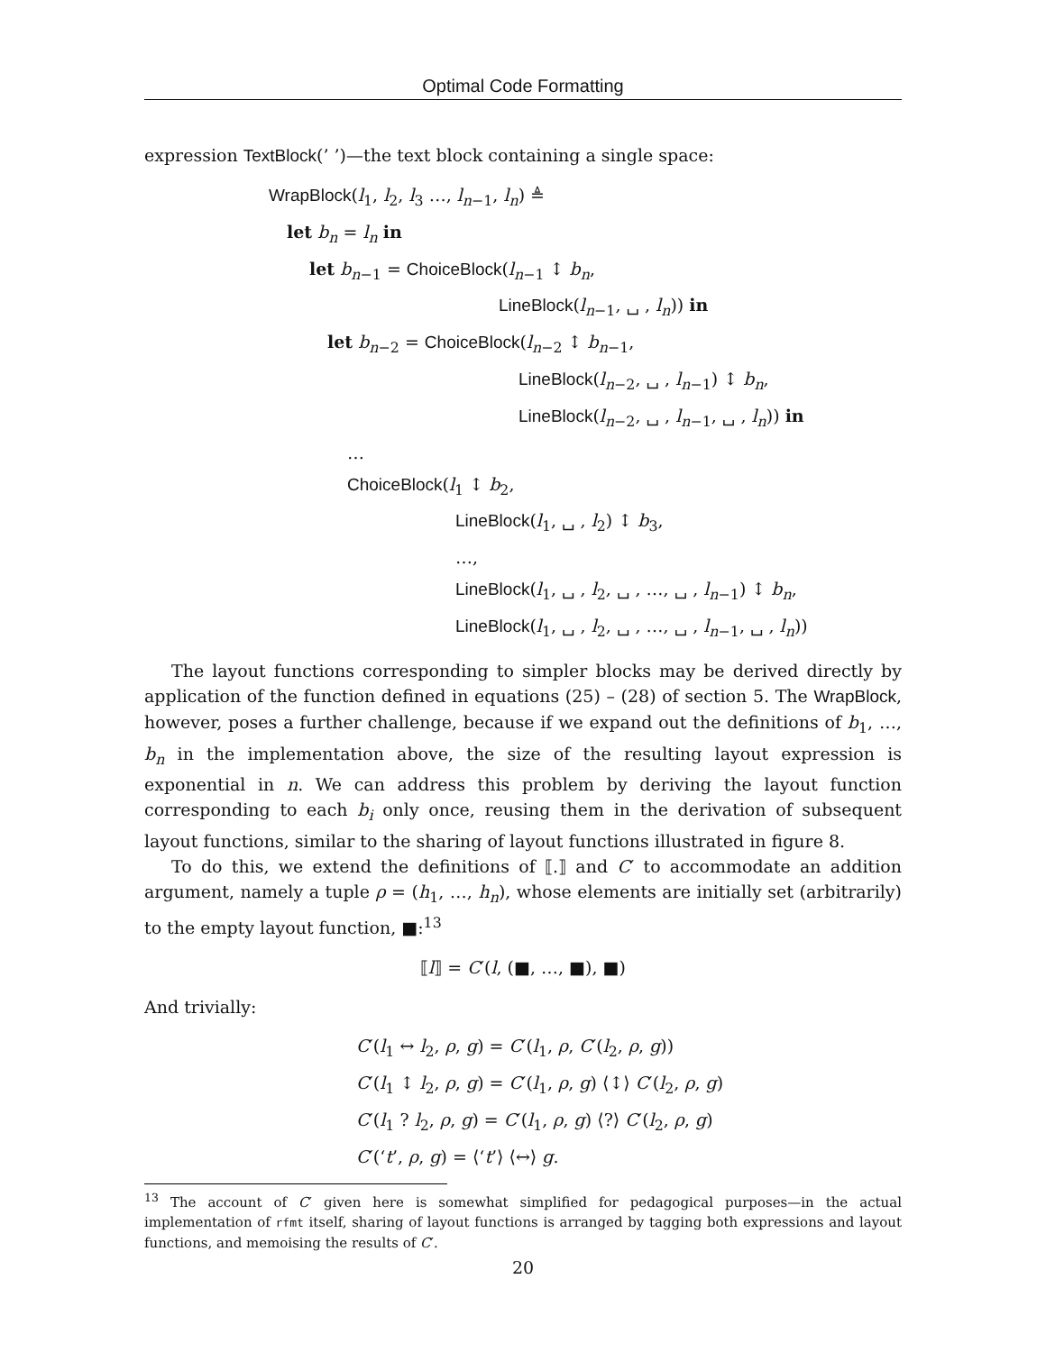Optimal Code Formatting
expression TextBlock(’ ’)—the text block containing a single space:
WrapBlock(l<sub>1</sub>, l<sub>2</sub>, l<sub>3</sub> …, l<sub>n−1</sub>, l<sub>n</sub>) ≜
let b<sub>n</sub> = l<sub>n</sub> in
let b<sub>n−1</sub> = ChoiceBlock(l<sub>n−1</sub> ↕ b<sub>n</sub>,
LineBlock(l<sub>n−1</sub>, ␣ , l<sub>n</sub>)) in
let b<sub>n−2</sub> = ChoiceBlock(l<sub>n−2</sub> ↕ b<sub>n−1</sub>,
LineBlock(l<sub>n−2</sub>, ␣ , l<sub>n−1</sub>) ↕ b<sub>n</sub>,
LineBlock(l<sub>n−2</sub>, ␣ , l<sub>n−1</sub>, ␣ , l<sub>n</sub>)) in
…
ChoiceBlock(l<sub>1</sub> ↕ b<sub>2</sub>,
LineBlock(l<sub>1</sub>, ␣ , l<sub>2</sub>) ↕ b<sub>3</sub>,
…,
LineBlock(l<sub>1</sub>, ␣ , l<sub>2</sub>, ␣ , …, ␣ , l<sub>n−1</sub>) ↕ b<sub>n</sub>,
LineBlock(l<sub>1</sub>, ␣ , l<sub>2</sub>, ␣ , …, ␣ , l<sub>n−1</sub>, ␣ , l<sub>n</sub>))
The layout functions corresponding to simpler blocks may be derived directly by application of the function defined in equations (25) – (28) of section 5. The WrapBlock, however, poses a further challenge, because if we expand out the definitions of b<sub>1</sub>, …, b<sub>n</sub> in the implementation above, the size of the resulting layout expression is exponential in n. We can address this problem by deriving the layout function corresponding to each b<sub>i</sub> only once, reusing them in the derivation of subsequent layout functions, similar to the sharing of layout functions illustrated in figure 8.
To do this, we extend the definitions of ⟦.⟧ and C′ to accommodate an addition argument, namely a tuple ρ = (h<sub>1</sub>, …, h<sub>n</sub>), whose elements are initially set (arbitrarily) to the empty layout function, ■:<sup>13</sup>
⟦l⟧ = C′(l, (■, …, ■), ■)
And trivially:
C′(l<sub>1</sub> ↔ l<sub>2</sub>, ρ, g) = C′(l<sub>1</sub>, ρ, C′(l<sub>2</sub>, ρ, g))
C′(l<sub>1</sub> ↕ l<sub>2</sub>, ρ, g) = C′(l<sub>1</sub>, ρ, g) ⟨↕⟩ C′(l<sub>2</sub>, ρ, g)
C′(l<sub>1</sub> ? l<sub>2</sub>, ρ, g) = C′(l<sub>1</sub>, ρ, g) ⟨?⟩ C′(l<sub>2</sub>, ρ, g)
C′(‘t’, ρ, g) = ⟨‘t’⟩ ⟨↔⟩ g.
<sup>13</sup> The account of C′ given here is somewhat simplified for pedagogical purposes—in the actual implementation of rfmt itself, sharing of layout functions is arranged by tagging both expressions and layout functions, and memoising the results of C′.
20